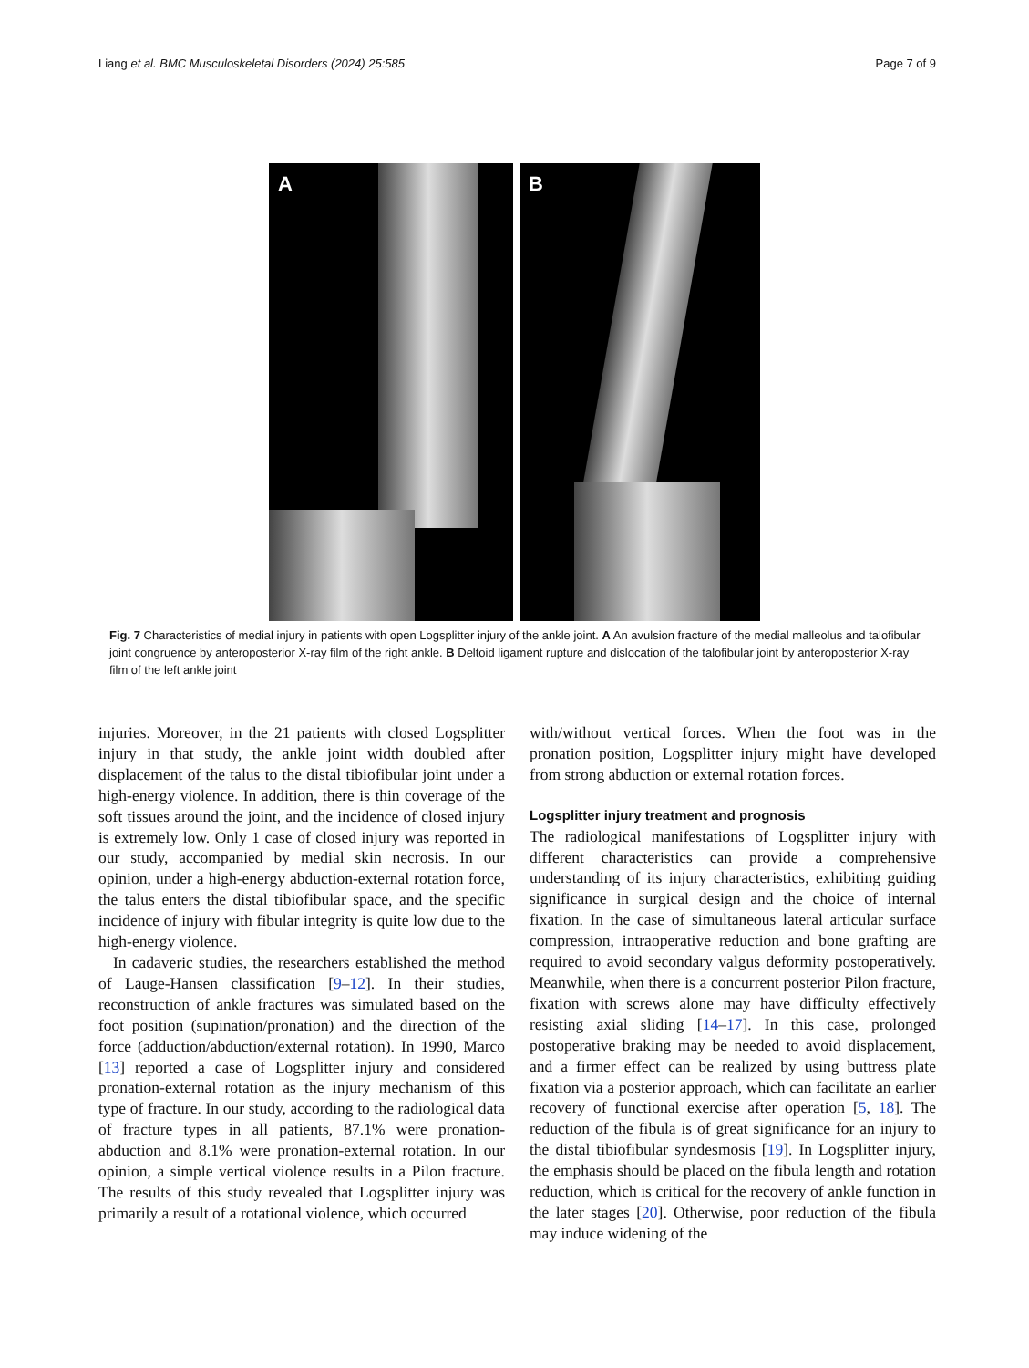Liang et al. BMC Musculoskeletal Disorders (2024) 25:585 Page 7 of 9
A
B
Fig. 7 Characteristics of medial injury in patients with open Logsplitter injury of the ankle joint. A An avulsion fracture of the medial malleolus and talofibular joint congruence by anteroposterior X-ray film of the right ankle. B Deltoid ligament rupture and dislocation of the talofibular joint by anteroposterior X-ray film of the left ankle joint
injuries. Moreover, in the 21 patients with closed Logsplitter injury in that study, the ankle joint width doubled after displacement of the talus to the distal tibiofibular joint under a high-energy violence. In addition, there is thin coverage of the soft tissues around the joint, and the incidence of closed injury is extremely low. Only 1 case of closed injury was reported in our study, accompanied by medial skin necrosis. In our opinion, under a high-energy abduction-external rotation force, the talus enters the distal tibiofibular space, and the specific incidence of injury with fibular integrity is quite low due to the high-energy violence.
In cadaveric studies, the researchers established the method of Lauge-Hansen classification [9–12]. In their studies, reconstruction of ankle fractures was simulated based on the foot position (supination/pronation) and the direction of the force (adduction/abduction/external rotation). In 1990, Marco [13] reported a case of Logsplitter injury and considered pronation-external rotation as the injury mechanism of this type of fracture. In our study, according to the radiological data of fracture types in all patients, 87.1% were pronation-abduction and 8.1% were pronation-external rotation. In our opinion, a simple vertical violence results in a Pilon fracture. The results of this study revealed that Logsplitter injury was primarily a result of a rotational violence, which occurred
with/without vertical forces. When the foot was in the pronation position, Logsplitter injury might have developed from strong abduction or external rotation forces.
Logsplitter injury treatment and prognosis
The radiological manifestations of Logsplitter injury with different characteristics can provide a comprehensive understanding of its injury characteristics, exhibiting guiding significance in surgical design and the choice of internal fixation. In the case of simultaneous lateral articular surface compression, intraoperative reduction and bone grafting are required to avoid secondary valgus deformity postoperatively. Meanwhile, when there is a concurrent posterior Pilon fracture, fixation with screws alone may have difficulty effectively resisting axial sliding [14–17]. In this case, prolonged postoperative braking may be needed to avoid displacement, and a firmer effect can be realized by using buttress plate fixation via a posterior approach, which can facilitate an earlier recovery of functional exercise after operation [5, 18]. The reduction of the fibula is of great significance for an injury to the distal tibiofibular syndesmosis [19]. In Logsplitter injury, the emphasis should be placed on the fibula length and rotation reduction, which is critical for the recovery of ankle function in the later stages [20]. Otherwise, poor reduction of the fibula may induce widening of the